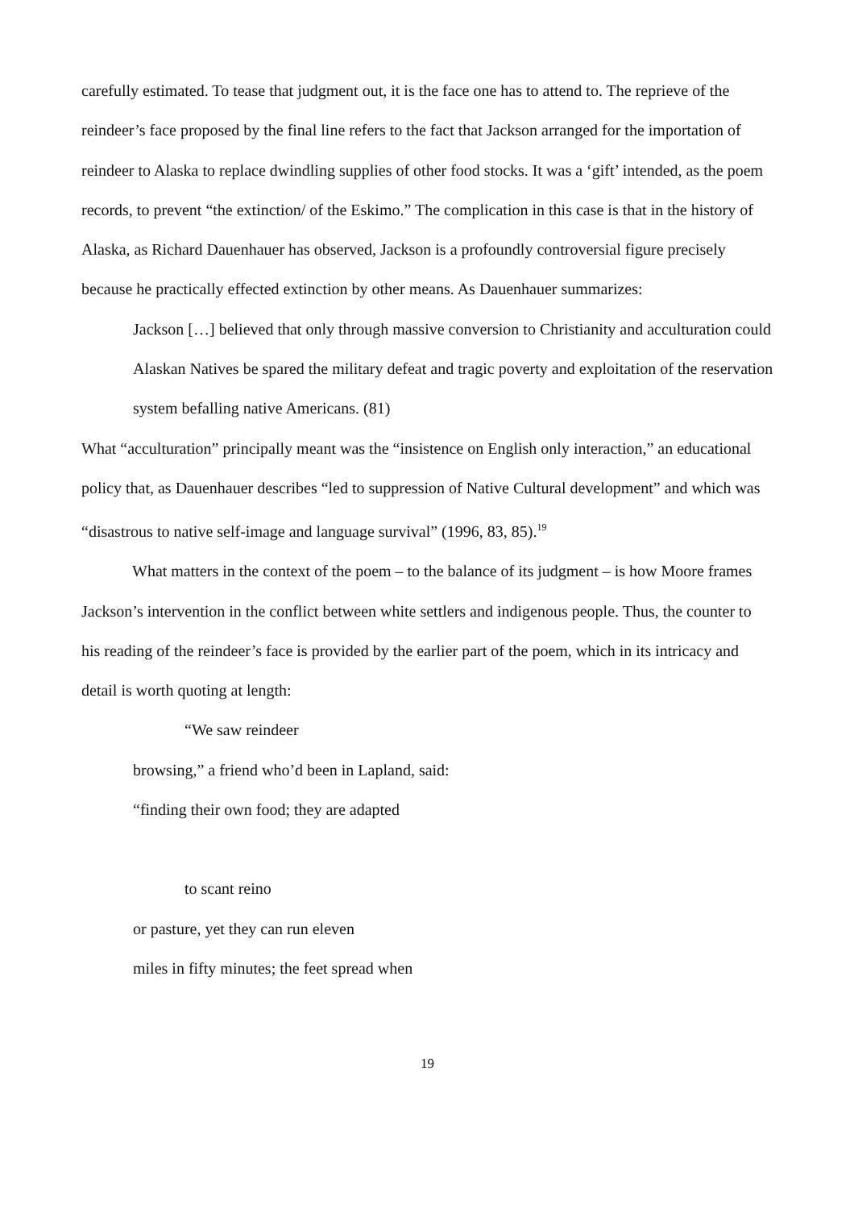carefully estimated. To tease that judgment out, it is the face one has to attend to. The reprieve of the reindeer’s face proposed by the final line refers to the fact that Jackson arranged for the importation of reindeer to Alaska to replace dwindling supplies of other food stocks. It was a ‘gift’ intended, as the poem records, to prevent “the extinction/ of the Eskimo.” The complication in this case is that in the history of Alaska, as Richard Dauenhauer has observed, Jackson is a profoundly controversial figure precisely because he practically effected extinction by other means. As Dauenhauer summarizes:
Jackson […] believed that only through massive conversion to Christianity and acculturation could Alaskan Natives be spared the military defeat and tragic poverty and exploitation of the reservation system befalling native Americans. (81)
What “acculturation” principally meant was the “insistence on English only interaction,” an educational policy that, as Dauenhauer describes “led to suppression of Native Cultural development” and which was “disastrous to native self-image and language survival” (1996, 83, 85).<sup>19</sup>
What matters in the context of the poem – to the balance of its judgment – is how Moore frames Jackson’s intervention in the conflict between white settlers and indigenous people. Thus, the counter to his reading of the reindeer’s face is provided by the earlier part of the poem, which in its intricacy and detail is worth quoting at length:
“We saw reindeer
browsing,” a friend who’d been in Lapland, said:
“finding their own food; they are adapted
to scant reino
or pasture, yet they can run eleven
miles in fifty minutes; the feet spread when
19